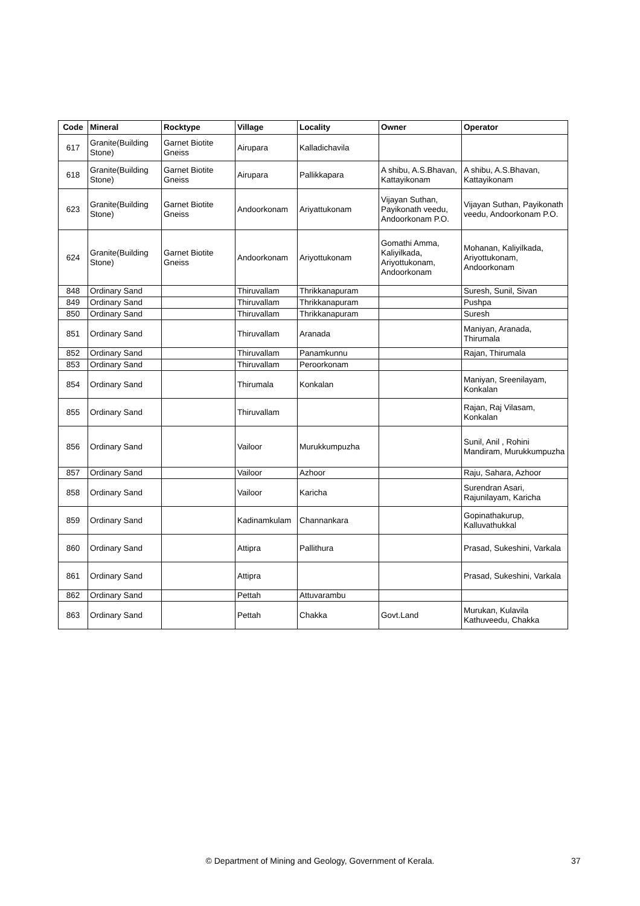| Code | Mineral | Rocktype | Village | Locality | Owner | Operator |
| --- | --- | --- | --- | --- | --- | --- |
| 617 | Granite(Building Stone) | Garnet Biotite Gneiss | Airupara | Kalladichavila | | |
| 618 | Granite(Building Stone) | Garnet Biotite Gneiss | Airupara | Pallikkapara | A shibu, A.S.Bhavan, Kattayikonam | A shibu, A.S.Bhavan, Kattayikonam |
| 623 | Granite(Building Stone) | Garnet Biotite Gneiss | Andoorkonam | Ariyattukonam | Vijayan Suthan, Payikonath veedu, Andoorkonam P.O. | Vijayan Suthan, Payikonath veedu, Andoorkonam P.O. |
| 624 | Granite(Building Stone) | Garnet Biotite Gneiss | Andoorkonam | Ariyottukonam | Gomathi Amma, Kaliyilkada, Ariyottukonam, Andoorkonam | Mohanan, Kaliyilkada, Ariyottukonam, Andoorkonam |
| 848 | Ordinary Sand | | Thiruvallam | Thrikkanapuram | | Suresh, Sunil, Sivan |
| 849 | Ordinary Sand | | Thiruvallam | Thrikkanapuram | | Pushpa |
| 850 | Ordinary Sand | | Thiruvallam | Thrikkanapuram | | Suresh |
| 851 | Ordinary Sand | | Thiruvallam | Aranada | | Maniyan, Aranada, Thirumala |
| 852 | Ordinary Sand | | Thiruvallam | Panamkunnu | | Rajan, Thirumala |
| 853 | Ordinary Sand | | Thiruvallam | Peroorkonam | | |
| 854 | Ordinary Sand | | Thirumala | Konkalan | | Maniyan, Sreenilayam, Konkalan |
| 855 | Ordinary Sand | | Thiruvallam | | | Rajan, Raj Vilasam, Konkalan |
| 856 | Ordinary Sand | | Vailoor | Murukkumpuzha | | Sunil, Anil , Rohini Mandiram, Murukkumpuzha |
| 857 | Ordinary Sand | | Vailoor | Azhoor | | Raju, Sahara, Azhoor |
| 858 | Ordinary Sand | | Vailoor | Karicha | | Surendran Asari, Rajunilayam, Karicha |
| 859 | Ordinary Sand | | Kadinamkulam | Channankara | | Gopinathakurup, Kalluvathukkal |
| 860 | Ordinary Sand | | Attipra | Pallithura | | Prasad, Sukeshini, Varkala |
| 861 | Ordinary Sand | | Attipra | | | Prasad, Sukeshini, Varkala |
| 862 | Ordinary Sand | | Pettah | Attuvarambu | | |
| 863 | Ordinary Sand | | Pettah | Chakka | Govt.Land | Murukan, Kulavila Kathuveedu, Chakka |
© Department of Mining and Geology, Government of Kerala. 37